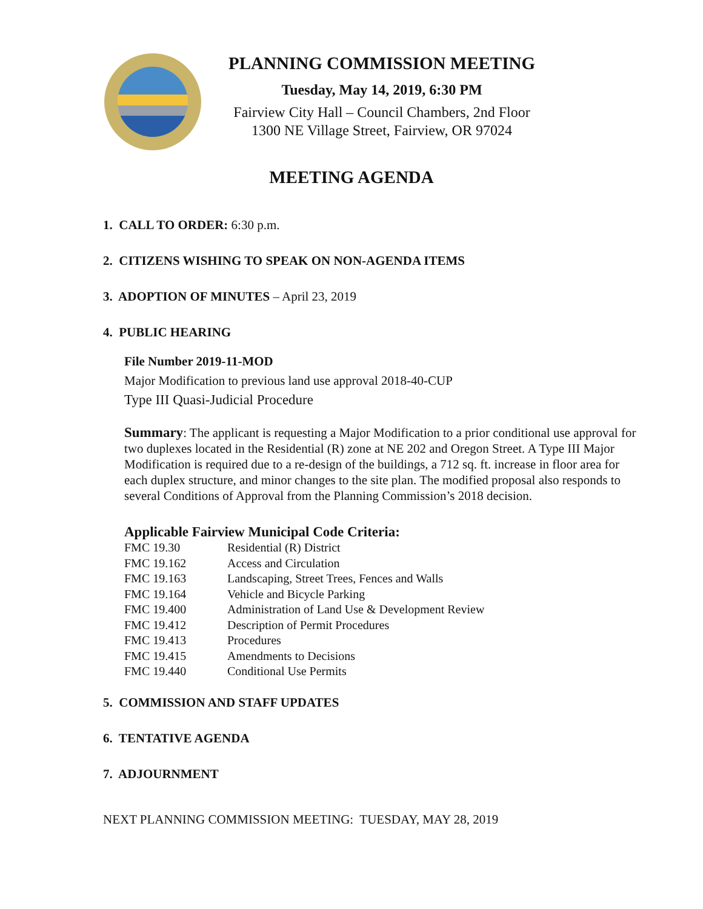PLANNING COMMISSION MEETING
Tuesday, May 14, 2019, 6:30 PM
Fairview City Hall – Council Chambers, 2nd Floor
1300 NE Village Street, Fairview, OR 97024
MEETING AGENDA
1. CALL TO ORDER: 6:30 p.m.
2. CITIZENS WISHING TO SPEAK ON NON-AGENDA ITEMS
3. ADOPTION OF MINUTES – April 23, 2019
4. PUBLIC HEARING
File Number 2019-11-MOD
Major Modification to previous land use approval 2018-40-CUP
Type III Quasi-Judicial Procedure
Summary: The applicant is requesting a Major Modification to a prior conditional use approval for two duplexes located in the Residential (R) zone at NE 202 and Oregon Street. A Type III Major Modification is required due to a re-design of the buildings, a 712 sq. ft. increase in floor area for each duplex structure, and minor changes to the site plan. The modified proposal also responds to several Conditions of Approval from the Planning Commission’s 2018 decision.
Applicable Fairview Municipal Code Criteria:
| FMC 19.30 | Residential (R) District |
| FMC 19.162 | Access and Circulation |
| FMC 19.163 | Landscaping, Street Trees, Fences and Walls |
| FMC 19.164 | Vehicle and Bicycle Parking |
| FMC 19.400 | Administration of Land Use & Development Review |
| FMC 19.412 | Description of Permit Procedures |
| FMC 19.413 | Procedures |
| FMC 19.415 | Amendments to Decisions |
| FMC 19.440 | Conditional Use Permits |
5. COMMISSION AND STAFF UPDATES
6. TENTATIVE AGENDA
7. ADJOURNMENT
NEXT PLANNING COMMISSION MEETING: TUESDAY, MAY 28, 2019